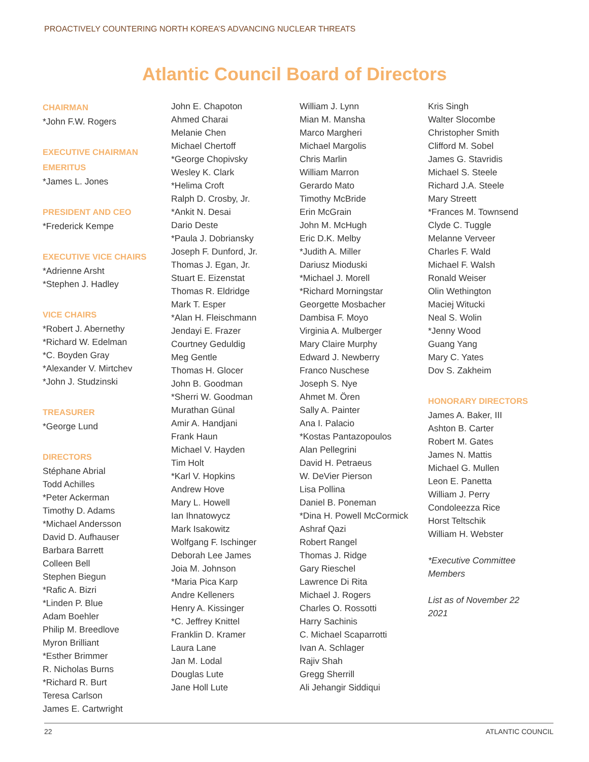PROACTIVELY COUNTERING NORTH KOREA’S ADVANCING NUCLEAR THREATS
Atlantic Council Board of Directors
CHAIRMAN
*John F.W. Rogers
EXECUTIVE CHAIRMAN
EMERITUS
*James L. Jones
PRESIDENT AND CEO
*Frederick Kempe
EXECUTIVE VICE CHAIRS
*Adrienne Arsht
*Stephen J. Hadley
VICE CHAIRS
*Robert J. Abernethy
*Richard W. Edelman
*C. Boyden Gray
*Alexander V. Mirtchev
*John J. Studzinski
TREASURER
*George Lund
DIRECTORS
Stéphane Abrial
Todd Achilles
*Peter Ackerman
Timothy D. Adams
*Michael Andersson
David D. Aufhauser
Barbara Barrett
Colleen Bell
Stephen Biegun
*Rafic A. Bizri
*Linden P. Blue
Adam Boehler
Philip M. Breedlove
Myron Brilliant
*Esther Brimmer
R. Nicholas Burns
*Richard R. Burt
Teresa Carlson
James E. Cartwright
John E. Chapoton
Ahmed Charai
Melanie Chen
Michael Chertoff
*George Chopivsky
Wesley K. Clark
*Helima Croft
Ralph D. Crosby, Jr.
*Ankit N. Desai
Dario Deste
*Paula J. Dobriansky
Joseph F. Dunford, Jr.
Thomas J. Egan, Jr.
Stuart E. Eizenstat
Thomas R. Eldridge
Mark T. Esper
*Alan H. Fleischmann
Jendayi E. Frazer
Courtney Geduldig
Meg Gentle
Thomas H. Glocer
John B. Goodman
*Sherri W. Goodman
Murathan Günal
Amir A. Handjani
Frank Haun
Michael V. Hayden
Tim Holt
*Karl V. Hopkins
Andrew Hove
Mary L. Howell
Ian Ihnatowycz
Mark Isakowitz
Wolfgang F. Ischinger
Deborah Lee James
Joia M. Johnson
*Maria Pica Karp
Andre Kelleners
Henry A. Kissinger
*C. Jeffrey Knittel
Franklin D. Kramer
Laura Lane
Jan M. Lodal
Douglas Lute
Jane Holl Lute
William J. Lynn
Mian M. Mansha
Marco Margheri
Michael Margolis
Chris Marlin
William Marron
Gerardo Mato
Timothy McBride
Erin McGrain
John M. McHugh
Eric D.K. Melby
*Judith A. Miller
Dariusz Mioduski
*Michael J. Morell
*Richard Morningstar
Georgette Mosbacher
Dambisa F. Moyo
Virginia A. Mulberger
Mary Claire Murphy
Edward J. Newberry
Franco Nuschese
Joseph S. Nye
Ahmet M. Ören
Sally A. Painter
Ana I. Palacio
*Kostas Pantazopoulos
Alan Pellegrini
David H. Petraeus
W. DeVier Pierson
Lisa Pollina
Daniel B. Poneman
*Dina H. Powell McCormick
Ashraf Qazi
Robert Rangel
Thomas J. Ridge
Gary Rieschel
Lawrence Di Rita
Michael J. Rogers
Charles O. Rossotti
Harry Sachinis
C. Michael Scaparrotti
Ivan A. Schlager
Rajiv Shah
Gregg Sherrill
Ali Jehangir Siddiqui
Kris Singh
Walter Slocombe
Christopher Smith
Clifford M. Sobel
James G. Stavridis
Michael S. Steele
Richard J.A. Steele
Mary Streett
*Frances M. Townsend
Clyde C. Tuggle
Melanne Verveer
Charles F. Wald
Michael F. Walsh
Ronald Weiser
Olin Wethington
Maciej Witucki
Neal S. Wolin
*Jenny Wood
Guang Yang
Mary C. Yates
Dov S. Zakheim
HONORARY DIRECTORS
James A. Baker, III
Ashton B. Carter
Robert M. Gates
James N. Mattis
Michael G. Mullen
Leon E. Panetta
William J. Perry
Condoleezza Rice
Horst Teltschik
William H. Webster
*Executive Committee
Members
List as of November 22
2021
22 ATLANTIC COUNCIL